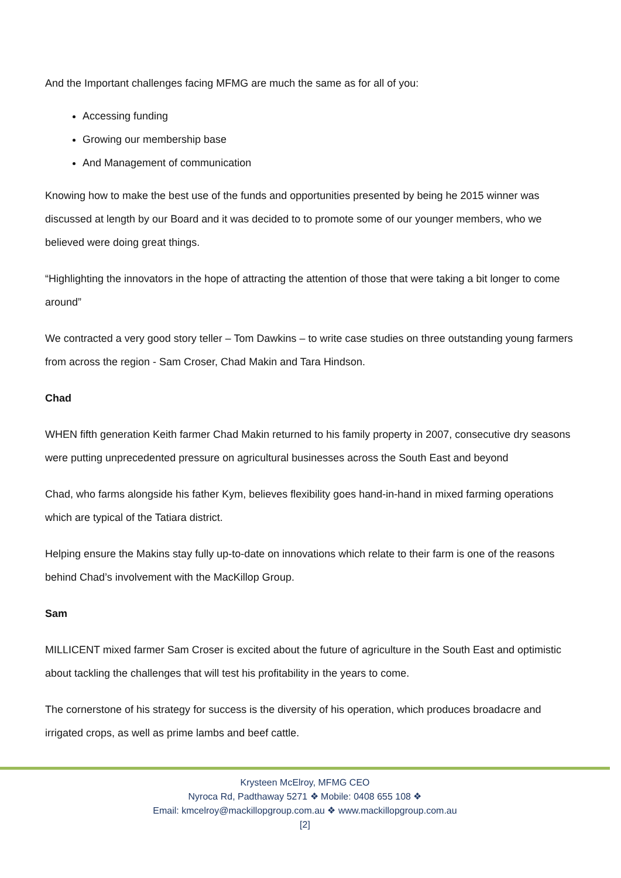And the Important challenges facing MFMG are much the same as for all of you:
Accessing funding
Growing our membership base
And Management of communication
Knowing how to make the best use of the funds and opportunities presented by being he 2015 winner was discussed at length by our Board and it was decided to to promote some of our younger members, who we believed were doing great things.
“Highlighting the innovators in the hope of attracting the attention of those that were taking a bit longer to come around”
We contracted a very good story teller – Tom Dawkins – to write case studies on three outstanding young farmers from across the region - Sam Croser, Chad Makin and Tara Hindson.
Chad
WHEN fifth generation Keith farmer Chad Makin returned to his family property in 2007, consecutive dry seasons were putting unprecedented pressure on agricultural businesses across the South East and beyond
Chad, who farms alongside his father Kym, believes flexibility goes hand-in-hand in mixed farming operations which are typical of the Tatiara district.
Helping ensure the Makins stay fully up-to-date on innovations which relate to their farm is one of the reasons behind Chad’s involvement with the MacKillop Group.
Sam
MILLICENT mixed farmer Sam Croser is excited about the future of agriculture in the South East and optimistic about tackling the challenges that will test his profitability in the years to come.
The cornerstone of his strategy for success is the diversity of his operation, which produces broadacre and irrigated crops, as well as prime lambs and beef cattle.
Krysteen McElroy, MFMG CEO
Nyroca Rd, Padthaway 5271 ❖ Mobile: 0408 655 108 ❖
Email: kmcelroy@mackillopgroup.com.au ❖ www.mackillopgroup.com.au
[2]